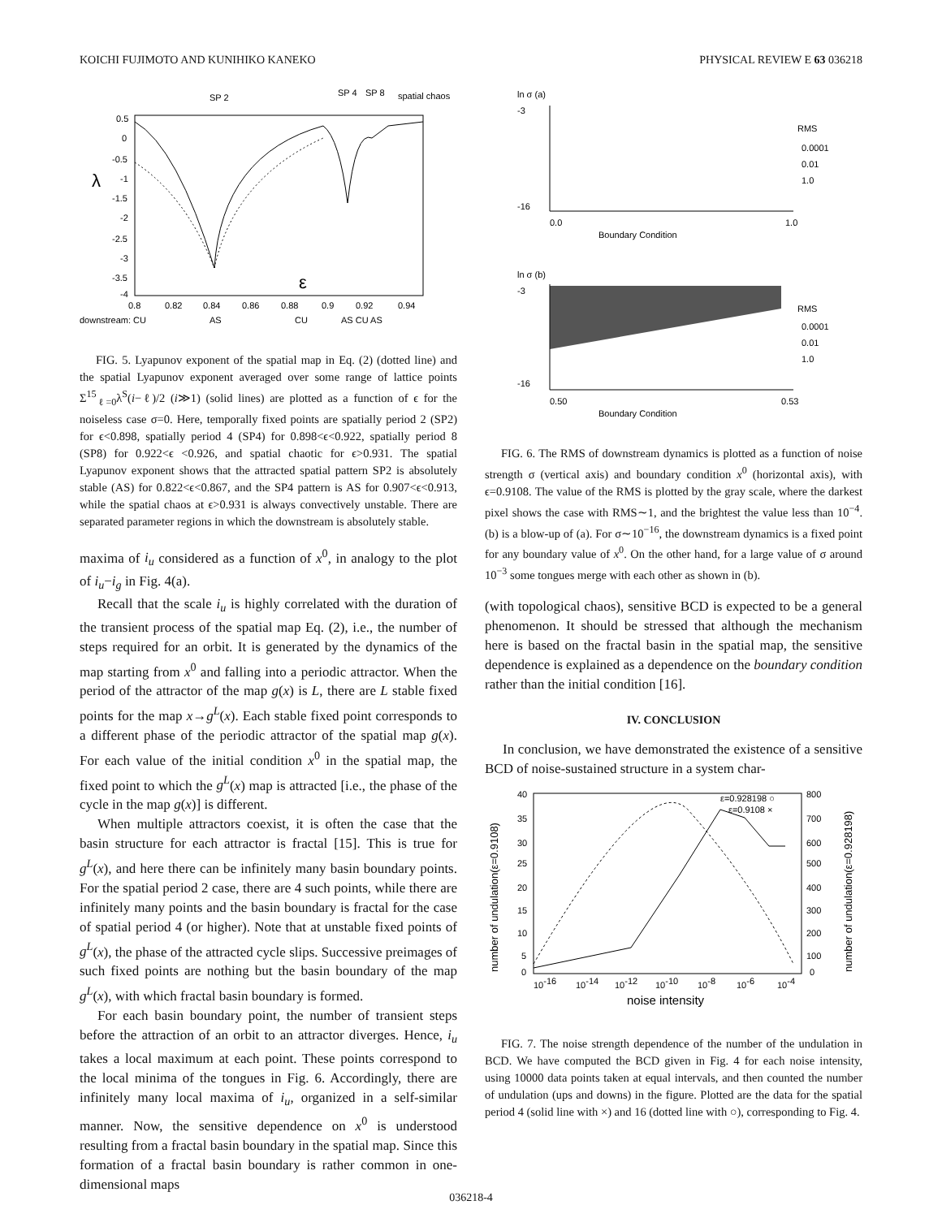KOICHI FUJIMOTO AND KUNIHIKO KANEKO PHYSICAL REVIEW E 63 036218
SP 2
SP 4
SP 8
spatial chaos
0.5
0
-0.5
-1
-1.5
-2
-2.5
-3
-3.5
-4
λ
ε
0.8
0.82
0.84
0.86
0.88
0.9
0.92
0.94
downstream: CU
AS
CU
AS CU AS
FIG. 5. Lyapunov exponent of the spatial map in Eq. (2) (dotted line) and the spatial Lyapunov exponent averaged over some range of lattice points Σ<sup>15</sup><sub>ℓ=0</sub>λ<sup>S</sup>(i−ℓ)/2 (i≫1) (solid lines) are plotted as a function of ϵ for the noiseless case σ=0. Here, temporally fixed points are spatially period 2 (SP2) for ϵ<0.898, spatially period 4 (SP4) for 0.898<ϵ<0.922, spatially period 8 (SP8) for 0.922<ϵ <0.926, and spatial chaotic for ϵ>0.931. The spatial Lyapunov exponent shows that the attracted spatial pattern SP2 is absolutely stable (AS) for 0.822<ϵ<0.867, and the SP4 pattern is AS for 0.907<ϵ<0.913, while the spatial chaos at ϵ>0.931 is always convectively unstable. There are separated parameter regions in which the downstream is absolutely stable.
maxima of i<sub>u</sub> considered as a function of x<sup>0</sup>, in analogy to the plot of i<sub>u</sub>−i<sub>g</sub> in Fig. 4(a).
Recall that the scale i<sub>u</sub> is highly correlated with the duration of the transient process of the spatial map Eq. (2), i.e., the number of steps required for an orbit. It is generated by the dynamics of the map starting from x<sup>0</sup> and falling into a periodic attractor. When the period of the attractor of the map g(x) is L, there are L stable fixed points for the map x→g<sup>L</sup>(x). Each stable fixed point corresponds to a different phase of the periodic attractor of the spatial map g(x). For each value of the initial condition x<sup>0</sup> in the spatial map, the fixed point to which the g<sup>L</sup>(x) map is attracted [i.e., the phase of the cycle in the map g(x)] is different.
When multiple attractors coexist, it is often the case that the basin structure for each attractor is fractal [15]. This is true for g<sup>L</sup>(x), and here there can be infinitely many basin boundary points. For the spatial period 2 case, there are 4 such points, while there are infinitely many points and the basin boundary is fractal for the case of spatial period 4 (or higher). Note that at unstable fixed points of g<sup>L</sup>(x), the phase of the attracted cycle slips. Successive preimages of such fixed points are nothing but the basin boundary of the map g<sup>L</sup>(x), with which fractal basin boundary is formed.
For each basin boundary point, the number of transient steps before the attraction of an orbit to an attractor diverges. Hence, i<sub>u</sub> takes a local maximum at each point. These points correspond to the local minima of the tongues in Fig. 6. Accordingly, there are infinitely many local maxima of i<sub>u</sub>, organized in a self-similar manner. Now, the sensitive dependence on x<sup>0</sup> is understood resulting from a fractal basin boundary in the spatial map. Since this formation of a fractal basin boundary is rather common in one-dimensional maps
ln σ (a)
-3
-16
0.0
1.0
Boundary Condition
RMS
0.0001
0.01
1.0
ln σ (b)
-3
-16
0.50
0.53
Boundary Condition
RMS
0.0001
0.01
1.0
FIG. 6. The RMS of downstream dynamics is plotted as a function of noise strength σ (vertical axis) and boundary condition x<sup>0</sup> (horizontal axis), with ϵ=0.9108. The value of the RMS is plotted by the gray scale, where the darkest pixel shows the case with RMS∼1, and the brightest the value less than 10<sup>−4</sup>. (b) is a blow-up of (a). For σ∼10<sup>−16</sup>, the downstream dynamics is a fixed point for any boundary value of x<sup>0</sup>. On the other hand, for a large value of σ around 10<sup>−3</sup> some tongues merge with each other as shown in (b).
(with topological chaos), sensitive BCD is expected to be a general phenomenon. It should be stressed that although the mechanism here is based on the fractal basin in the spatial map, the sensitive dependence is explained as a dependence on the boundary condition rather than the initial condition [16].
IV. CONCLUSION
In conclusion, we have demonstrated the existence of a sensitive BCD of noise-sustained structure in a system char-
ε=0.928198 ○
ε=0.9108 ×
40
35
30
25
20
15
10
5
0
800
700
600
500
400
300
200
100
0
10-16
10-14
10-12
10-10
10-8
10-6
10-4
noise intensity
number of undulation(ε=0.9108)
number of undulation(ε=0.928198)
FIG. 7. The noise strength dependence of the number of the undulation in BCD. We have computed the BCD given in Fig. 4 for each noise intensity, using 10000 data points taken at equal intervals, and then counted the number of undulation (ups and downs) in the figure. Plotted are the data for the spatial period 4 (solid line with ×) and 16 (dotted line with ○), corresponding to Fig. 4.
036218-4